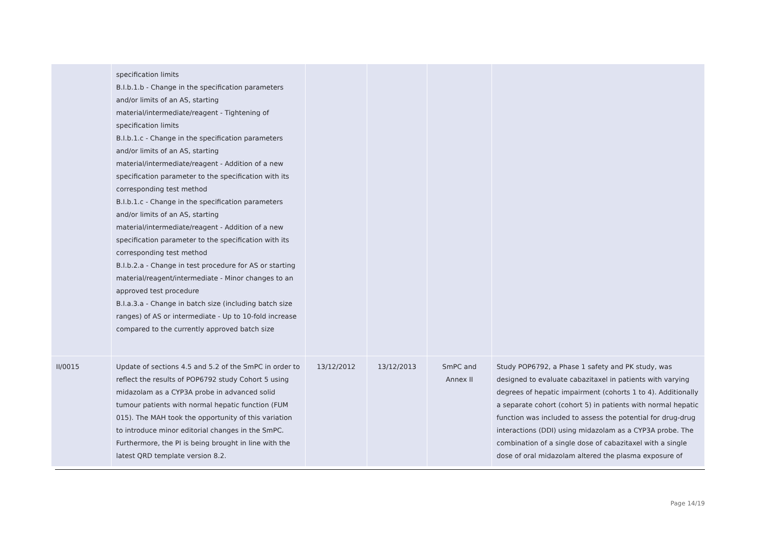| | specification limits B.I.b.1.b - Change in the specification parameters and/or limits of an AS, starting material/intermediate/reagent - Tightening of specification limits B.I.b.1.c - Change in the specification parameters and/or limits of an AS, starting material/intermediate/reagent - Addition of a new specification parameter to the specification with its corresponding test method B.I.b.1.c - Change in the specification parameters and/or limits of an AS, starting material/intermediate/reagent - Addition of a new specification parameter to the specification with its corresponding test method B.I.b.2.a - Change in test procedure for AS or starting material/reagent/intermediate - Minor changes to an approved test procedure B.I.a.3.a - Change in batch size (including batch size ranges) of AS or intermediate - Up to 10-fold increase compared to the currently approved batch size | | | | |
| II/0015 | Update of sections 4.5 and 5.2 of the SmPC in order to reflect the results of POP6792 study Cohort 5 using midazolam as a CYP3A probe in advanced solid tumour patients with normal hepatic function (FUM 015). The MAH took the opportunity of this variation to introduce minor editorial changes in the SmPC. Furthermore, the PI is being brought in line with the latest QRD template version 8.2. | 13/12/2012 | 13/12/2013 | SmPC and Annex II | Study POP6792, a Phase 1 safety and PK study, was designed to evaluate cabazitaxel in patients with varying degrees of hepatic impairment (cohorts 1 to 4). Additionally a separate cohort (cohort 5) in patients with normal hepatic function was included to assess the potential for drug-drug interactions (DDI) using midazolam as a CYP3A probe. The combination of a single dose of cabazitaxel with a single dose of oral midazolam altered the plasma exposure of |
Page 14/19